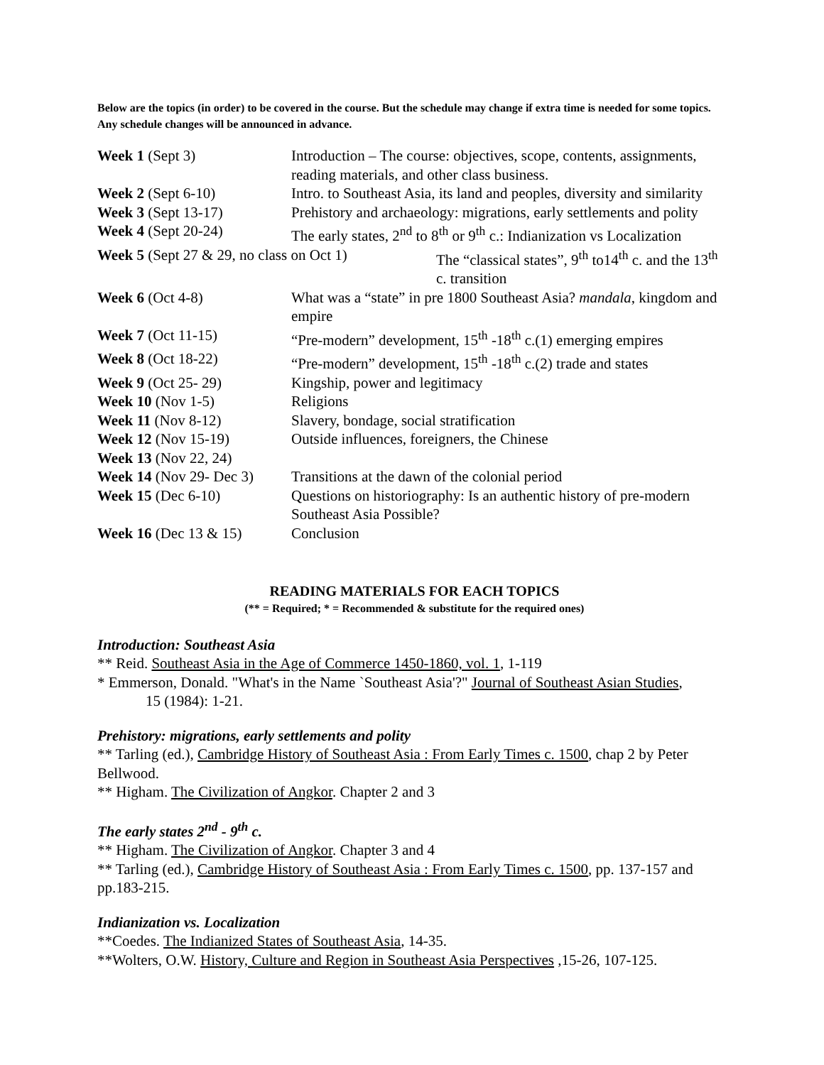Below are the topics (in order) to be covered in the course. But the schedule may change if extra time is needed for some topics. Any schedule changes will be announced in advance.
| Week 1 (Sept 3) | Introduction – The course: objectives, scope, contents, assignments, reading materials, and other class business. |
| Week 2 (Sept 6-10) | Intro. to Southeast Asia, its land and peoples, diversity and similarity |
| Week 3 (Sept 13-17) | Prehistory and archaeology: migrations, early settlements and polity |
| Week 4 (Sept 20-24) | The early states, 2<sup>nd</sup> to 8<sup>th</sup> or 9<sup>th</sup> c.: Indianization vs Localization |
| Week 5 (Sept 27 & 29, no class on Oct 1) The “classical states”, 9<sup>th</sup> to14<sup>th</sup> c. and the 13<sup>th</sup> c. transition | |
| Week 6 (Oct 4-8) | What was a “state” in pre 1800 Southeast Asia? mandala , kingdom and empire |
| Week 7 (Oct 11-15) | “Pre-modern” development, 15<sup>th</sup> -18<sup>th</sup> c.(1) emerging empires |
| Week 8 (Oct 18-22) | “Pre-modern” development, 15<sup>th</sup> -18<sup>th</sup> c.(2) trade and states |
| Week 9 (Oct 25- 29) | Kingship, power and legitimacy |
| Week 10 (Nov 1-5) | Religions |
| Week 11 (Nov 8-12) | Slavery, bondage, social stratification |
| Week 12 (Nov 15-19) | Outside influences, foreigners, the Chinese |
| Week 13 (Nov 22, 24) | |
| Week 14 (Nov 29- Dec 3) | Transitions at the dawn of the colonial period |
| Week 15 (Dec 6-10) | Questions on historiography: Is an authentic history of pre-modern Southeast Asia Possible? |
| Week 16 (Dec 13 & 15) | Conclusion |
READING MATERIALS FOR EACH TOPICS
(** = Required; * = Recommended & substitute for the required ones)
Introduction: Southeast Asia
** Reid. Southeast Asia in the Age of Commerce 1450-1860, vol. 1, 1-119
* Emmerson, Donald. "What's in the Name `Southeast Asia'?" Journal of Southeast Asian Studies,
15 (1984): 1-21.
Prehistory: migrations, early settlements and polity
** Tarling (ed.), Cambridge History of Southeast Asia : From Early Times c. 1500, chap 2 by Peter Bellwood.
** Higham. The Civilization of Angkor. Chapter 2 and 3
The early states 2<sup>nd</sup> - 9<sup>th</sup> c.
** Higham. The Civilization of Angkor. Chapter 3 and 4
** Tarling (ed.), Cambridge History of Southeast Asia : From Early Times c. 1500, pp. 137-157 and pp.183-215.
Indianization vs. Localization
**Coedes. The Indianized States of Southeast Asia, 14-35.
**Wolters, O.W. History, Culture and Region in Southeast Asia Perspectives ,15-26, 107-125.